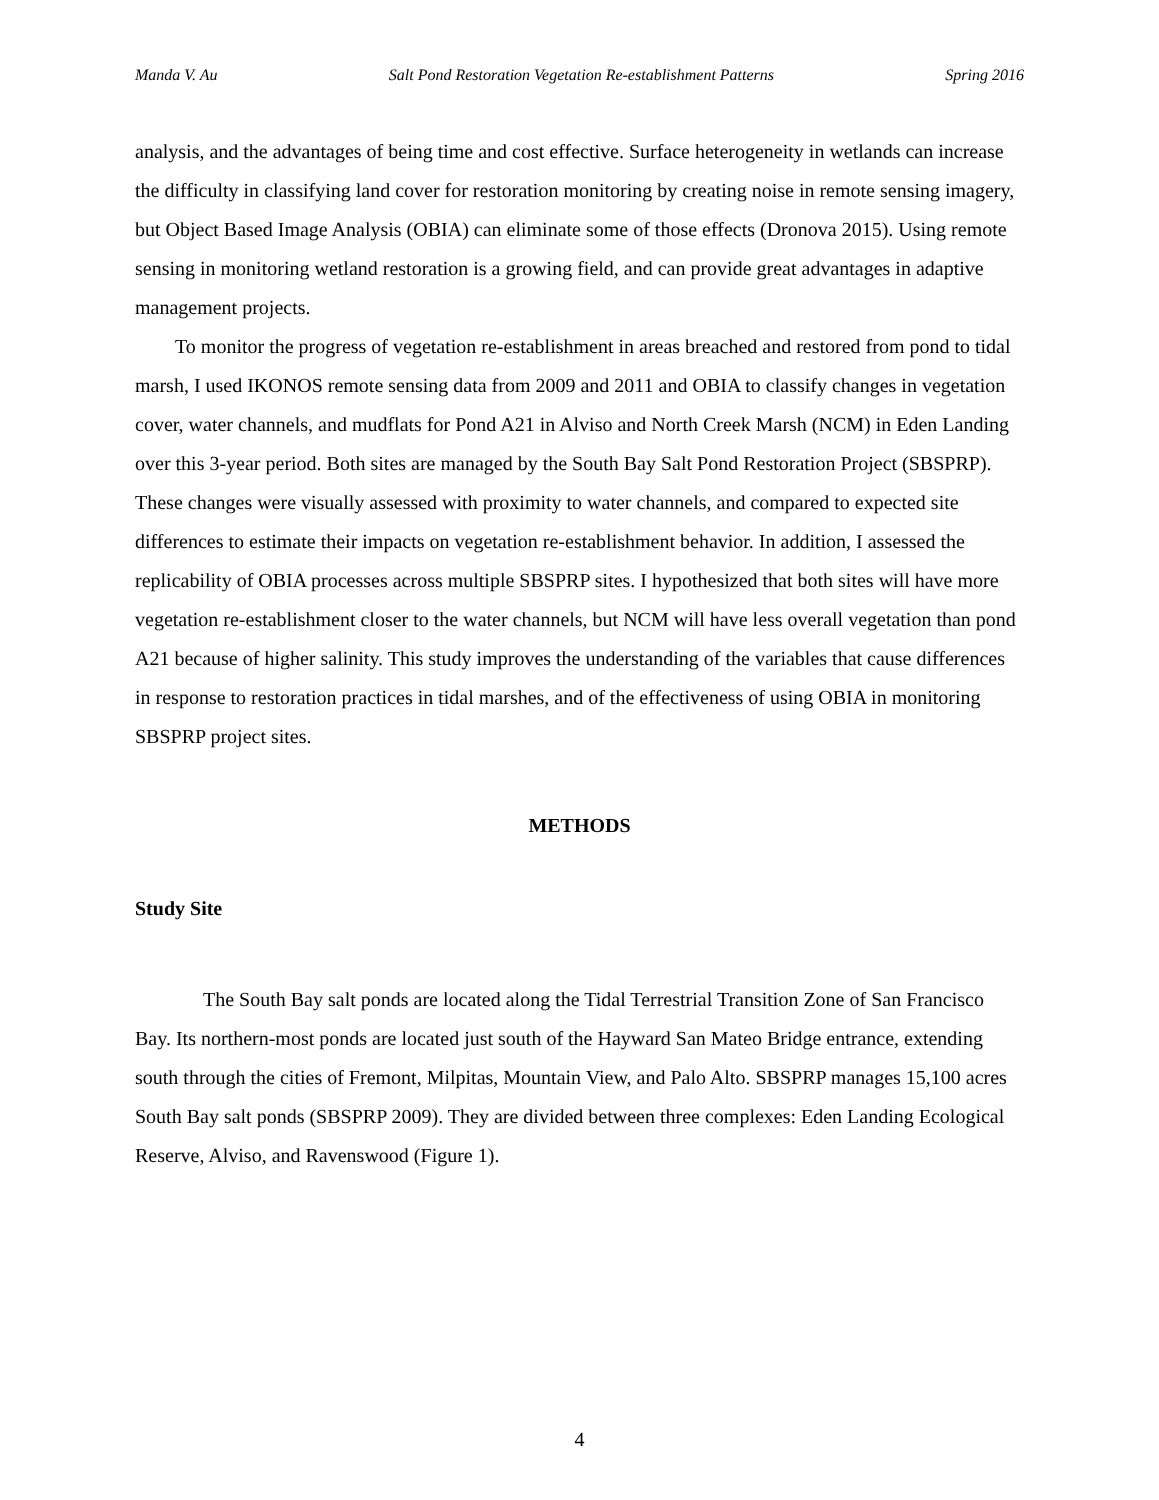Manda V. Au Salt Pond Restoration Vegetation Re-establishment Patterns Spring 2016
analysis, and the advantages of being time and cost effective. Surface heterogeneity in wetlands can increase the difficulty in classifying land cover for restoration monitoring by creating noise in remote sensing imagery, but Object Based Image Analysis (OBIA) can eliminate some of those effects (Dronova 2015). Using remote sensing in monitoring wetland restoration is a growing field, and can provide great advantages in adaptive management projects.
To monitor the progress of vegetation re-establishment in areas breached and restored from pond to tidal marsh, I used IKONOS remote sensing data from 2009 and 2011 and OBIA to classify changes in vegetation cover, water channels, and mudflats for Pond A21 in Alviso and North Creek Marsh (NCM) in Eden Landing over this 3-year period. Both sites are managed by the South Bay Salt Pond Restoration Project (SBSPRP). These changes were visually assessed with proximity to water channels, and compared to expected site differences to estimate their impacts on vegetation re-establishment behavior. In addition, I assessed the replicability of OBIA processes across multiple SBSPRP sites. I hypothesized that both sites will have more vegetation re-establishment closer to the water channels, but NCM will have less overall vegetation than pond A21 because of higher salinity. This study improves the understanding of the variables that cause differences in response to restoration practices in tidal marshes, and of the effectiveness of using OBIA in monitoring SBSPRP project sites.
METHODS
Study Site
The South Bay salt ponds are located along the Tidal Terrestrial Transition Zone of San Francisco Bay. Its northern-most ponds are located just south of the Hayward San Mateo Bridge entrance, extending south through the cities of Fremont, Milpitas, Mountain View, and Palo Alto. SBSPRP manages 15,100 acres South Bay salt ponds (SBSPRP 2009). They are divided between three complexes: Eden Landing Ecological Reserve, Alviso, and Ravenswood (Figure 1).
4